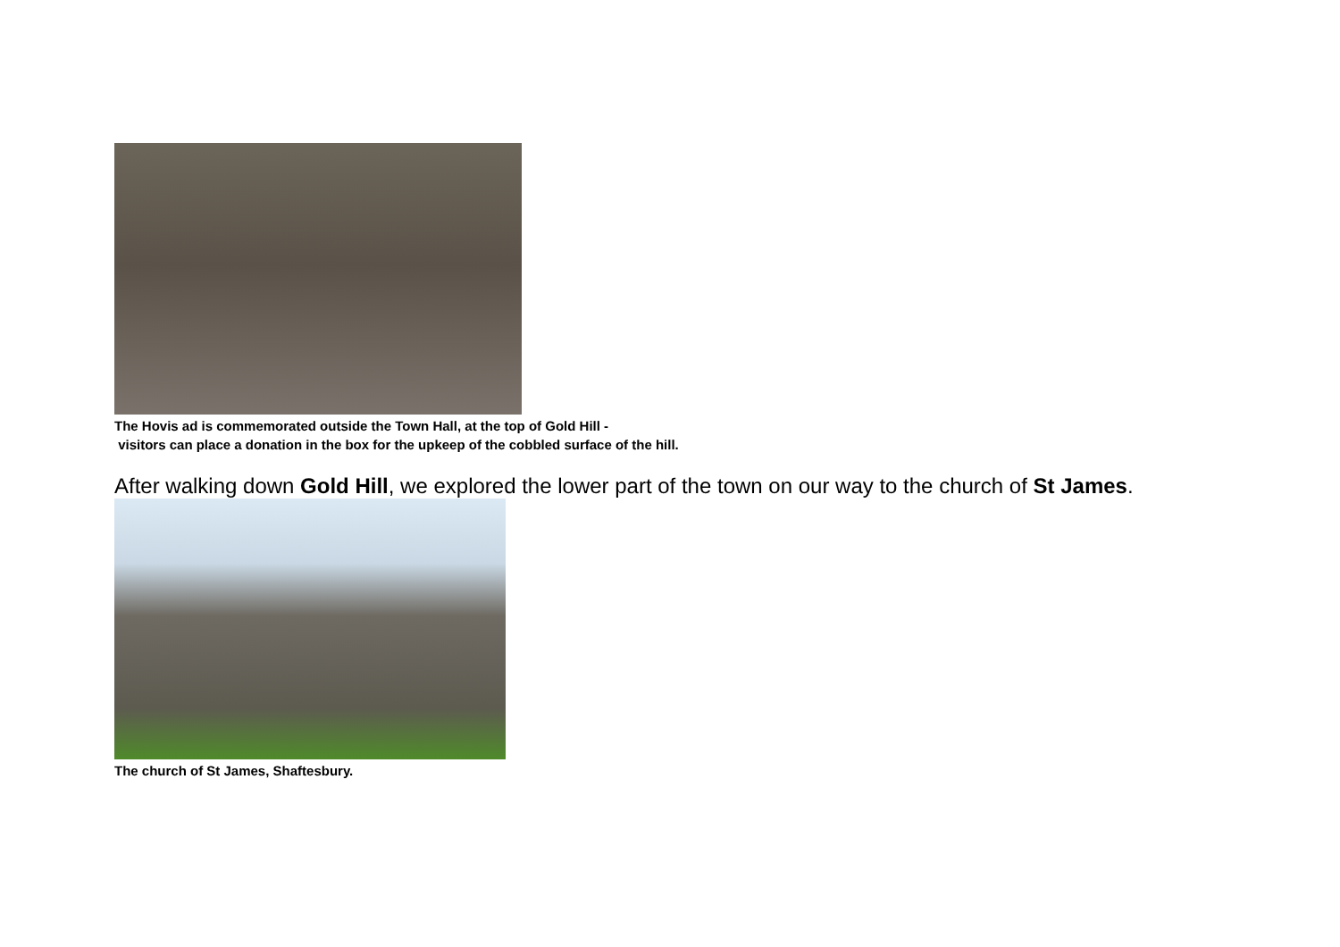The Hovis ad is commemorated outside the Town Hall, at the top of Gold Hill -
visitors can place a donation in the box for the upkeep of the cobbled surface of the hill.
After walking down Gold Hill, we explored the lower part of the town on our way to the church of St James.
The church of St James, Shaftesbury.